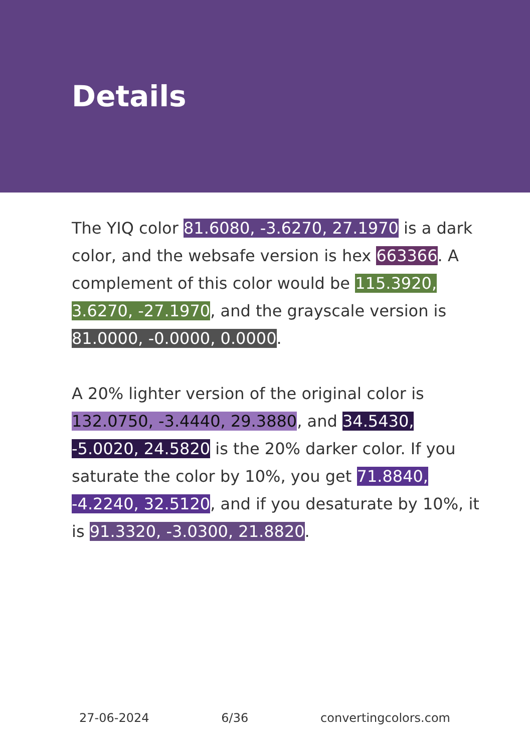Details
The YIQ color 81.6080, -3.6270, 27.1970 is a dark color, and the websafe version is hex 663366. A complement of this color would be 115.3920, 3.6270, -27.1970, and the grayscale version is 81.0000, -0.0000, 0.0000.
A 20% lighter version of the original color is 132.0750, -3.4440, 29.3880, and 34.5430, -5.0020, 24.5820 is the 20% darker color. If you saturate the color by 10%, you get 71.8840, -4.2240, 32.5120, and if you desaturate by 10%, it is 91.3320, -3.0300, 21.8820.
27-06-2024 6/36 convertingcolors.com